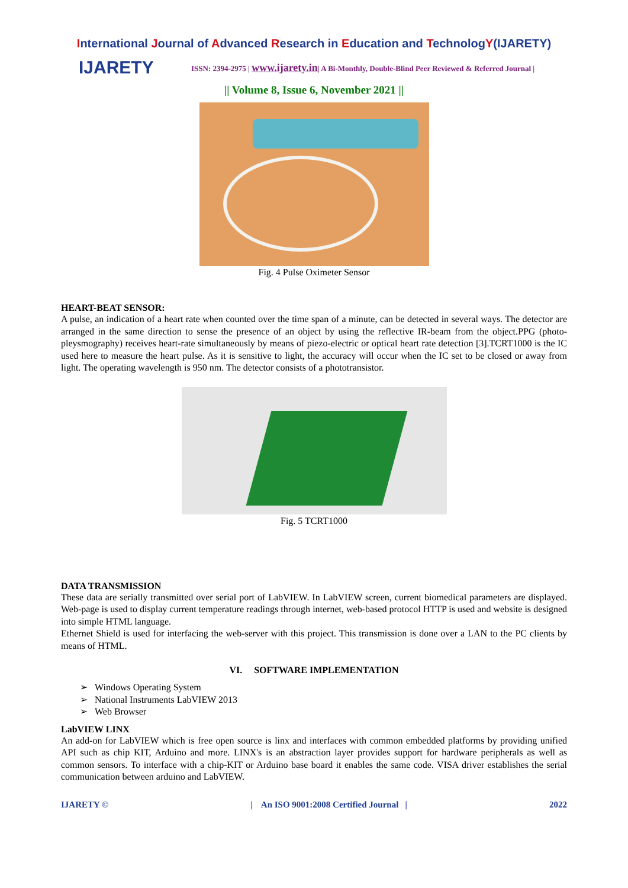International Journal of Advanced Research in Education and TechnologY(IJARETY)
IJARETY
ISSN: 2394-2975 | www.ijarety.in| A Bi-Monthly, Double-Blind Peer Reviewed & Referred Journal |
|| Volume 8, Issue 6, November 2021 ||
Fig. 4 Pulse Oximeter Sensor
HEART-BEAT SENSOR:
A pulse, an indication of a heart rate when counted over the time span of a minute, can be detected in several ways. The detector are arranged in the same direction to sense the presence of an object by using the reflective IR-beam from the object.PPG (photo-pleysmography) receives heart-rate simultaneously by means of piezo-electric or optical heart rate detection [3].TCRT1000 is the IC used here to measure the heart pulse. As it is sensitive to light, the accuracy will occur when the IC set to be closed or away from light. The operating wavelength is 950 nm. The detector consists of a phototransistor.
Fig. 5 TCRT1000
DATA TRANSMISSION
These data are serially transmitted over serial port of LabVIEW. In LabVIEW screen, current biomedical parameters are displayed. Web-page is used to display current temperature readings through internet, web-based protocol HTTP is used and website is designed into simple HTML language.
Ethernet Shield is used for interfacing the web-server with this project. This transmission is done over a LAN to the PC clients by means of HTML.
VI. SOFTWARE IMPLEMENTATION
➢ Windows Operating System
➢ National Instruments LabVIEW 2013
➢ Web Browser
LabVIEW LINX
An add-on for LabVIEW which is free open source is linx and interfaces with common embedded platforms by providing unified API such as chip KIT, Arduino and more. LINX's is an abstraction layer provides support for hardware peripherals as well as common sensors. To interface with a chip-KIT or Arduino base board it enables the same code. VISA driver establishes the serial communication between arduino and LabVIEW.
IJARETY © | An ISO 9001:2008 Certified Journal | 2022